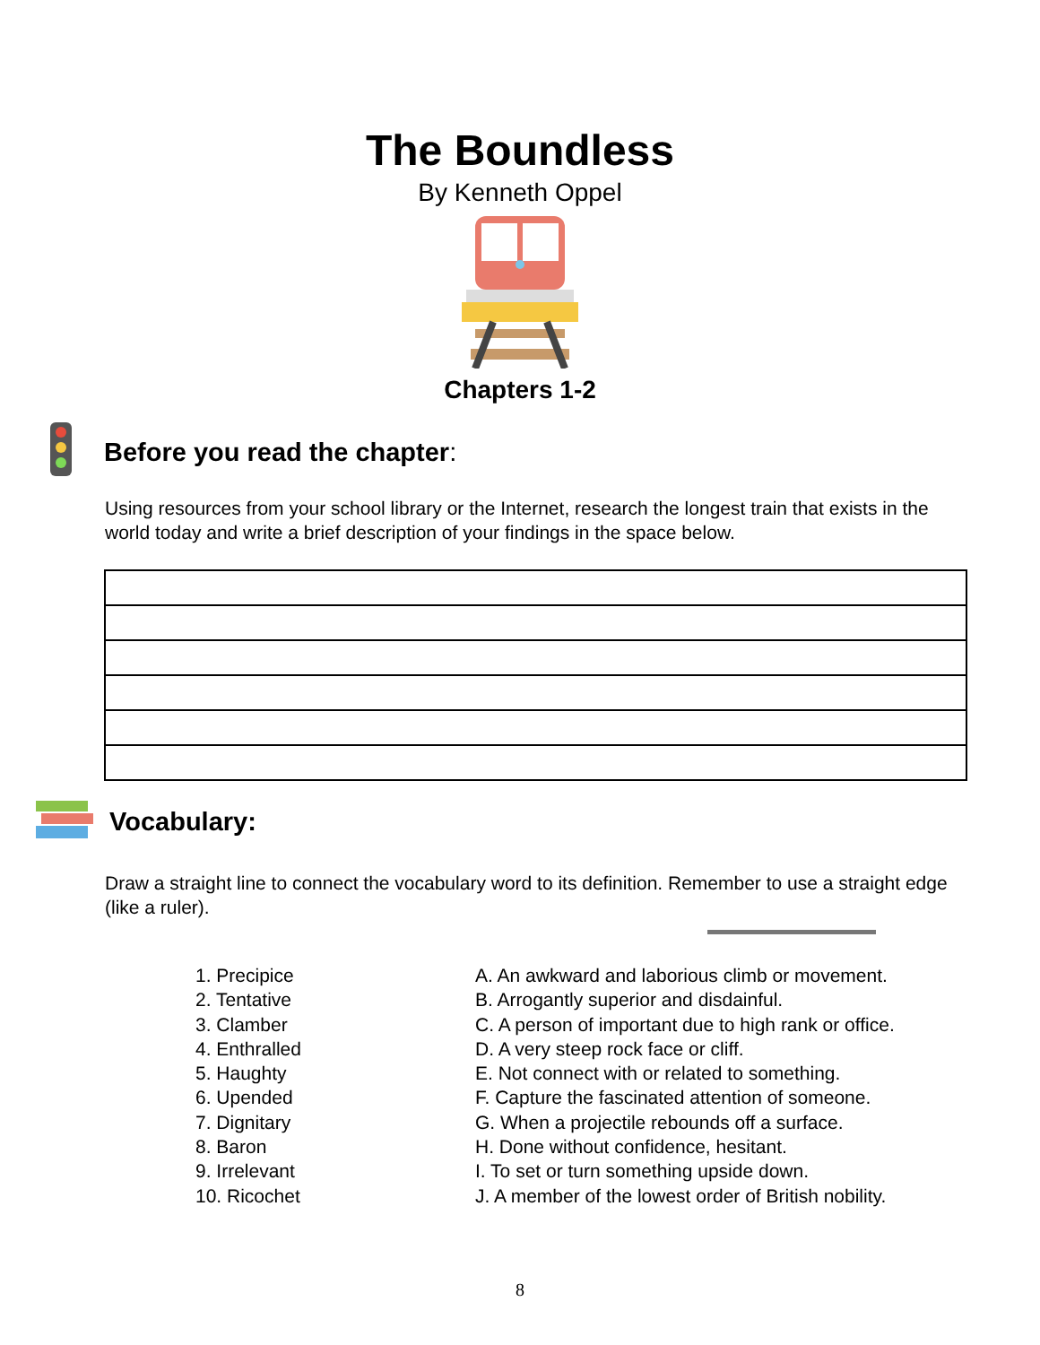The Boundless
By Kenneth Oppel
Chapters 1-2
Before you read the chapter:
Using resources from your school library or the Internet, research the longest train that exists in the world today and write a brief description of your findings in the space below.
Vocabulary:
Draw a straight line to connect the vocabulary word to its definition. Remember to use a straight edge (like a ruler).
| 1. Precipice | A. An awkward and laborious climb or movement. |
| 2. Tentative | B. Arrogantly superior and disdainful. |
| 3. Clamber | C. A person of important due to high rank or office. |
| 4. Enthralled | D. A very steep rock face or cliff. |
| 5. Haughty | E. Not connect with or related to something. |
| 6. Upended | F. Capture the fascinated attention of someone. |
| 7. Dignitary | G. When a projectile rebounds off a surface. |
| 8. Baron | H. Done without confidence, hesitant. |
| 9. Irrelevant | I. To set or turn something upside down. |
| 10. Ricochet | J. A member of the lowest order of British nobility. |
8